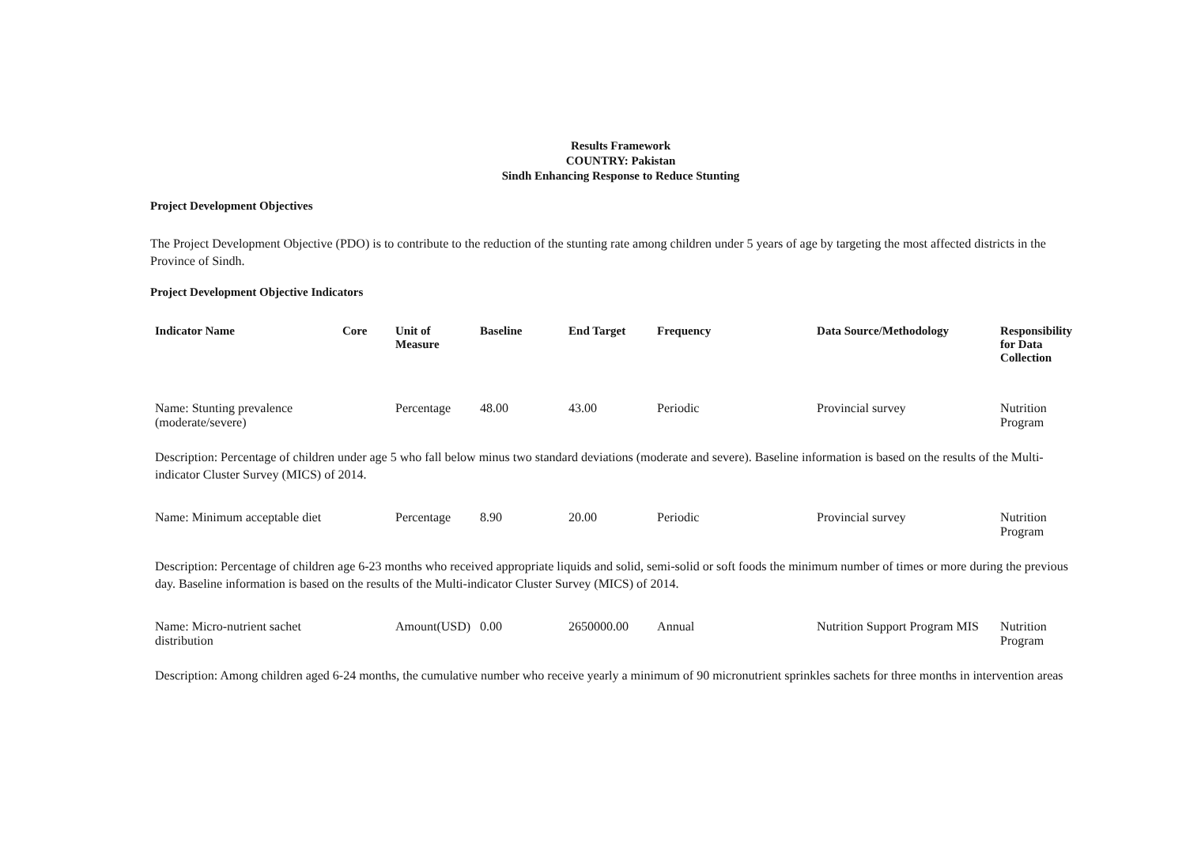Results Framework
COUNTRY: Pakistan
Sindh Enhancing Response to Reduce Stunting
Project Development Objectives
The Project Development Objective (PDO) is to contribute to the reduction of the stunting rate among children under 5 years of age by targeting the most affected districts in the Province of Sindh.
Project Development Objective Indicators
| Indicator Name | Core | Unit of Measure | Baseline | End Target | Frequency | Data Source/Methodology | Responsibility for Data Collection |
| --- | --- | --- | --- | --- | --- | --- | --- |
| Name: Stunting prevalence (moderate/severe) | | Percentage | 48.00 | 43.00 | Periodic | Provincial survey | Nutrition Program |
| Description: Percentage of children under age 5 who fall below minus two standard deviations (moderate and severe). Baseline information is based on the results of the Multi- indicator Cluster Survey (MICS) of 2014. | | | | | | | |
| Name: Minimum acceptable diet | | Percentage | 8.90 | 20.00 | Periodic | Provincial survey | Nutrition Program |
| Description: Percentage of children age 6-23 months who received appropriate liquids and solid, semi-solid or soft foods the minimum number of times or more during the previous day. Baseline information is based on the results of the Multi-indicator Cluster Survey (MICS) of 2014. | | | | | | | |
| Name: Micro-nutrient sachet distribution | | Amount(USD) | 0.00 | 2650000.00 | Annual | Nutrition Support Program MIS | Nutrition Program |
| Description: Among children aged 6-24 months, the cumulative number who receive yearly a minimum of 90 micronutrient sprinkles sachets for three months in intervention areas | | | | | | | |